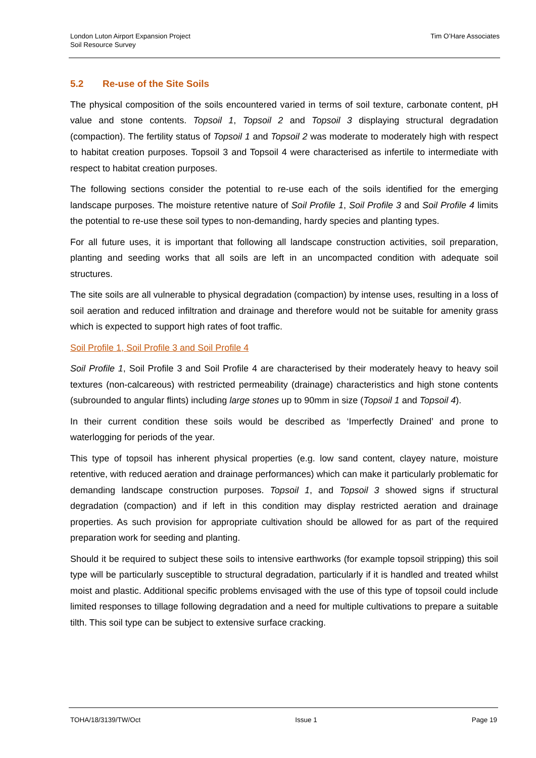London Luton Airport Expansion Project
Soil Resource Survey
Tim O’Hare Associates
5.2 Re-use of the Site Soils
The physical composition of the soils encountered varied in terms of soil texture, carbonate content, pH value and stone contents. Topsoil 1, Topsoil 2 and Topsoil 3 displaying structural degradation (compaction). The fertility status of Topsoil 1 and Topsoil 2 was moderate to moderately high with respect to habitat creation purposes. Topsoil 3 and Topsoil 4 were characterised as infertile to intermediate with respect to habitat creation purposes.
The following sections consider the potential to re-use each of the soils identified for the emerging landscape purposes. The moisture retentive nature of Soil Profile 1, Soil Profile 3 and Soil Profile 4 limits the potential to re-use these soil types to non-demanding, hardy species and planting types.
For all future uses, it is important that following all landscape construction activities, soil preparation, planting and seeding works that all soils are left in an uncompacted condition with adequate soil structures.
The site soils are all vulnerable to physical degradation (compaction) by intense uses, resulting in a loss of soil aeration and reduced infiltration and drainage and therefore would not be suitable for amenity grass which is expected to support high rates of foot traffic.
Soil Profile 1, Soil Profile 3 and Soil Profile 4
Soil Profile 1, Soil Profile 3 and Soil Profile 4 are characterised by their moderately heavy to heavy soil textures (non-calcareous) with restricted permeability (drainage) characteristics and high stone contents (subrounded to angular flints) including large stones up to 90mm in size (Topsoil 1 and Topsoil 4).
In their current condition these soils would be described as ‘Imperfectly Drained’ and prone to waterlogging for periods of the year.
This type of topsoil has inherent physical properties (e.g. low sand content, clayey nature, moisture retentive, with reduced aeration and drainage performances) which can make it particularly problematic for demanding landscape construction purposes. Topsoil 1, and Topsoil 3 showed signs if structural degradation (compaction) and if left in this condition may display restricted aeration and drainage properties. As such provision for appropriate cultivation should be allowed for as part of the required preparation work for seeding and planting.
Should it be required to subject these soils to intensive earthworks (for example topsoil stripping) this soil type will be particularly susceptible to structural degradation, particularly if it is handled and treated whilst moist and plastic. Additional specific problems envisaged with the use of this type of topsoil could include limited responses to tillage following degradation and a need for multiple cultivations to prepare a suitable tilth. This soil type can be subject to extensive surface cracking.
TOHA/18/3139/TW/Oct Issue 1 Page 19